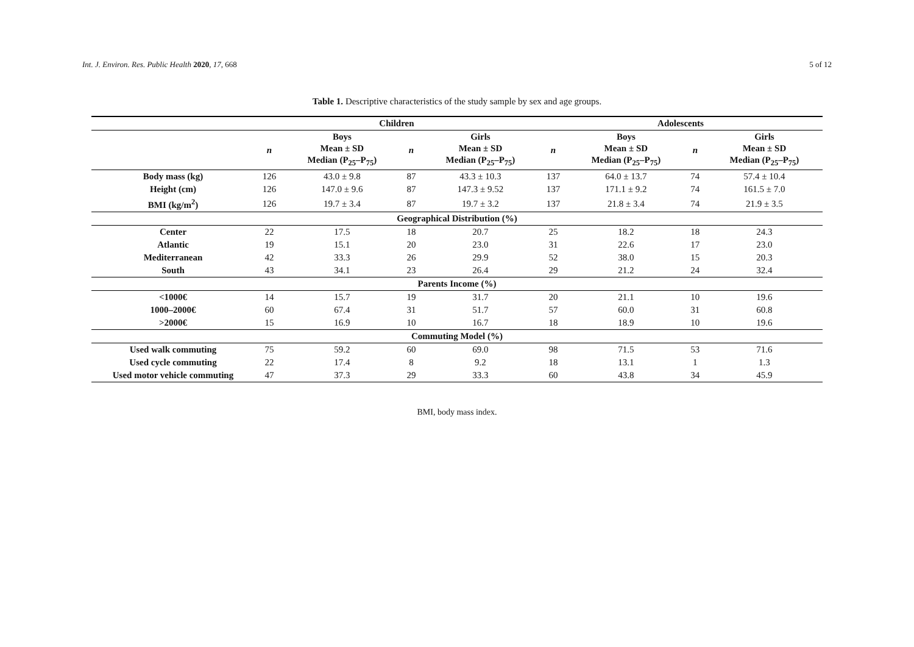Int. J. Environ. Res. Public Health 2020, 17, 668 5 of 12
Table 1. Descriptive characteristics of the study sample by sex and age groups.
| | Children | | | | Adolescents | | | |
| --- | --- | --- | --- | --- | --- | --- | --- | --- |
| | n | Boys Mean ± SD Median (P<sub>25</sub>–P<sub>75</sub>) | n | Girls Mean ± SD Median (P<sub>25</sub>–P<sub>75</sub>) | n | Boys Mean ± SD Median (P<sub>25</sub>–P<sub>75</sub>) | n | Girls Mean ± SD Median (P<sub>25</sub>–P<sub>75</sub>) |
| Body mass (kg) | 126 | 43.0 ± 9.8 | 87 | 43.3 ± 10.3 | 137 | 64.0 ± 13.7 | 74 | 57.4 ± 10.4 |
| Height (cm) | 126 | 147.0 ± 9.6 | 87 | 147.3 ± 9.52 | 137 | 171.1 ± 9.2 | 74 | 161.5 ± 7.0 |
| BMI (kg/m<sup>2</sup>) | 126 | 19.7 ± 3.4 | 87 | 19.7 ± 3.2 | 137 | 21.8 ± 3.4 | 74 | 21.9 ± 3.5 |
| Geographical Distribution (%) | | | | | | | | |
| Center | 22 | 17.5 | 18 | 20.7 | 25 | 18.2 | 18 | 24.3 |
| Atlantic | 19 | 15.1 | 20 | 23.0 | 31 | 22.6 | 17 | 23.0 |
| Mediterranean | 42 | 33.3 | 26 | 29.9 | 52 | 38.0 | 15 | 20.3 |
| South | 43 | 34.1 | 23 | 26.4 | 29 | 21.2 | 24 | 32.4 |
| Parents Income (%) | | | | | | | | |
| <1000€ | 14 | 15.7 | 19 | 31.7 | 20 | 21.1 | 10 | 19.6 |
| 1000–2000€ | 60 | 67.4 | 31 | 51.7 | 57 | 60.0 | 31 | 60.8 |
| >2000€ | 15 | 16.9 | 10 | 16.7 | 18 | 18.9 | 10 | 19.6 |
| Commuting Model (%) | | | | | | | | |
| Used walk commuting | 75 | 59.2 | 60 | 69.0 | 98 | 71.5 | 53 | 71.6 |
| Used cycle commuting | 22 | 17.4 | 8 | 9.2 | 18 | 13.1 | 1 | 1.3 |
| Used motor vehicle commuting | 47 | 37.3 | 29 | 33.3 | 60 | 43.8 | 34 | 45.9 |
BMI, body mass index.